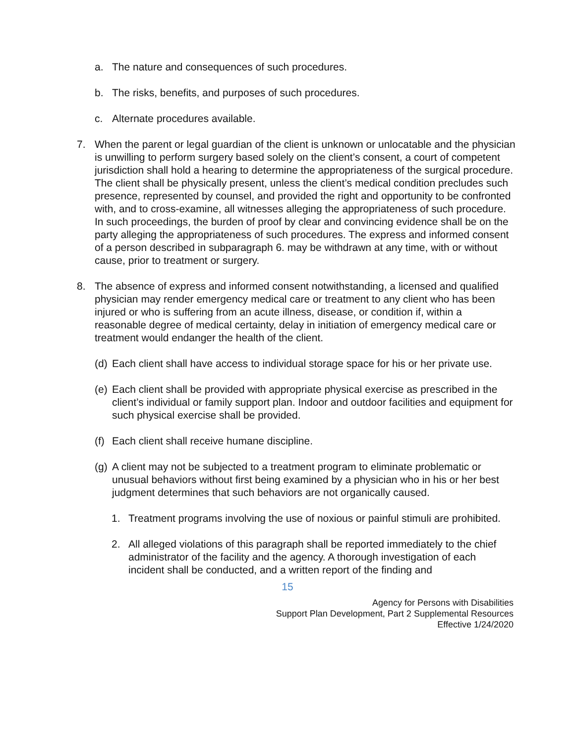a. The nature and consequences of such procedures.
b. The risks, benefits, and purposes of such procedures.
c. Alternate procedures available.
7. When the parent or legal guardian of the client is unknown or unlocatable and the physician is unwilling to perform surgery based solely on the client’s consent, a court of competent jurisdiction shall hold a hearing to determine the appropriateness of the surgical procedure. The client shall be physically present, unless the client’s medical condition precludes such presence, represented by counsel, and provided the right and opportunity to be confronted with, and to cross-examine, all witnesses alleging the appropriateness of such procedure. In such proceedings, the burden of proof by clear and convincing evidence shall be on the party alleging the appropriateness of such procedures. The express and informed consent of a person described in subparagraph 6. may be withdrawn at any time, with or without cause, prior to treatment or surgery.
8. The absence of express and informed consent notwithstanding, a licensed and qualified physician may render emergency medical care or treatment to any client who has been injured or who is suffering from an acute illness, disease, or condition if, within a reasonable degree of medical certainty, delay in initiation of emergency medical care or treatment would endanger the health of the client.
(d) Each client shall have access to individual storage space for his or her private use.
(e) Each client shall be provided with appropriate physical exercise as prescribed in the client’s individual or family support plan. Indoor and outdoor facilities and equipment for such physical exercise shall be provided.
(f) Each client shall receive humane discipline.
(g) A client may not be subjected to a treatment program to eliminate problematic or unusual behaviors without first being examined by a physician who in his or her best judgment determines that such behaviors are not organically caused.
1. Treatment programs involving the use of noxious or painful stimuli are prohibited.
2. All alleged violations of this paragraph shall be reported immediately to the chief administrator of the facility and the agency. A thorough investigation of each incident shall be conducted, and a written report of the finding and
15
Agency for Persons with Disabilities
Support Plan Development, Part 2 Supplemental Resources
Effective 1/24/2020